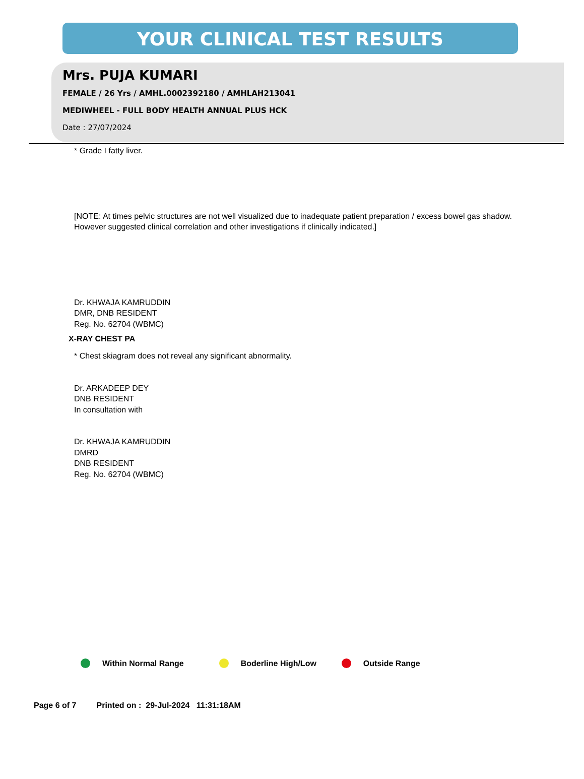YOUR CLINICAL TEST RESULTS
Mrs. PUJA KUMARI
FEMALE / 26 Yrs / AMHL.0002392180 / AMHLAH213041
MEDIWHEEL - FULL BODY HEALTH ANNUAL PLUS HCK
Date : 27/07/2024
* Grade I fatty liver.
[NOTE: At times pelvic structures are not well visualized due to inadequate patient preparation / excess bowel gas shadow.
However suggested clinical correlation and other investigations if clinically indicated.]
Dr. KHWAJA KAMRUDDIN
DMR, DNB RESIDENT
Reg. No. 62704 (WBMC)
X-RAY CHEST PA
* Chest skiagram does not reveal any significant abnormality.
Dr. ARKADEEP DEY
DNB RESIDENT
In consultation with
Dr. KHWAJA KAMRUDDIN
DMRD
DNB RESIDENT
Reg. No. 62704 (WBMC)
Within Normal Range Boderline High/Low Outside Range
Page 6 of 7 Printed on : 29-Jul-2024 11:31:18AM